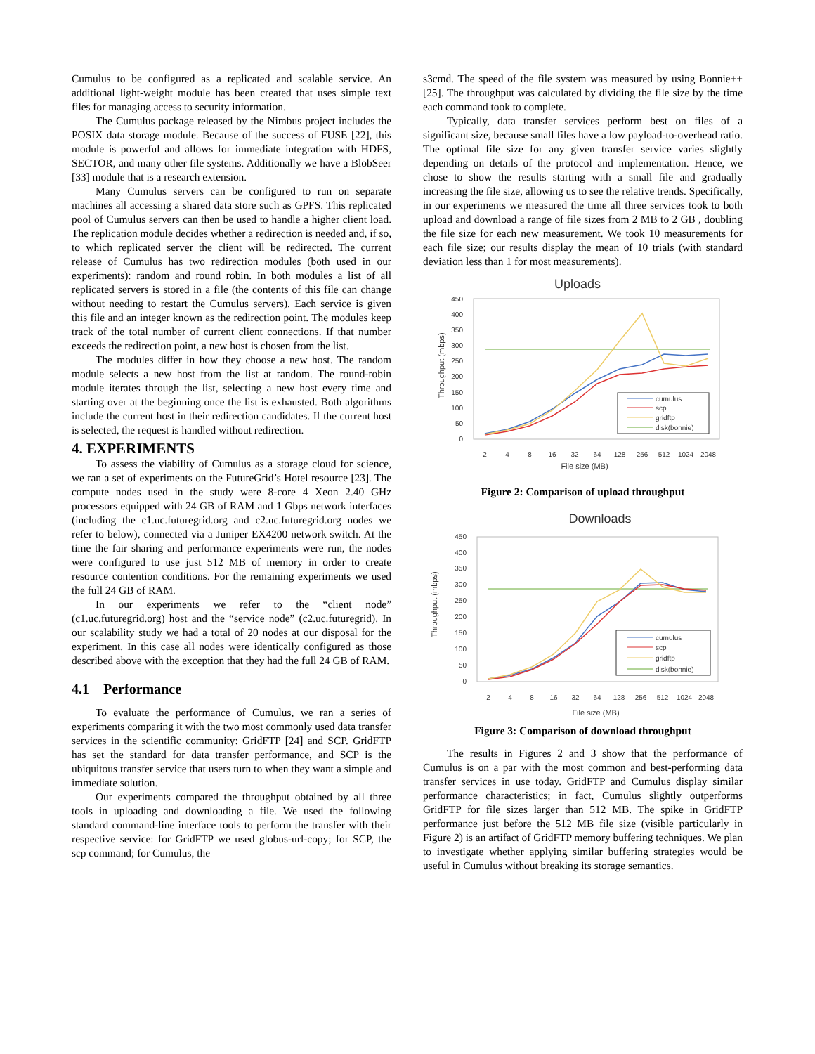Cumulus to be configured as a replicated and scalable service. An additional light-weight module has been created that uses simple text files for managing access to security information.
The Cumulus package released by the Nimbus project includes the POSIX data storage module. Because of the success of FUSE [22], this module is powerful and allows for immediate integration with HDFS, SECTOR, and many other file systems. Additionally we have a BlobSeer [33] module that is a research extension.
Many Cumulus servers can be configured to run on separate machines all accessing a shared data store such as GPFS. This replicated pool of Cumulus servers can then be used to handle a higher client load. The replication module decides whether a redirection is needed and, if so, to which replicated server the client will be redirected. The current release of Cumulus has two redirection modules (both used in our experiments): random and round robin. In both modules a list of all replicated servers is stored in a file (the contents of this file can change without needing to restart the Cumulus servers). Each service is given this file and an integer known as the redirection point. The modules keep track of the total number of current client connections. If that number exceeds the redirection point, a new host is chosen from the list.
The modules differ in how they choose a new host. The random module selects a new host from the list at random. The round-robin module iterates through the list, selecting a new host every time and starting over at the beginning once the list is exhausted. Both algorithms include the current host in their redirection candidates. If the current host is selected, the request is handled without redirection.
4. EXPERIMENTS
To assess the viability of Cumulus as a storage cloud for science, we ran a set of experiments on the FutureGrid’s Hotel resource [23]. The compute nodes used in the study were 8-core 4 Xeon 2.40 GHz processors equipped with 24 GB of RAM and 1 Gbps network interfaces (including the c1.uc.futuregrid.org and c2.uc.futuregrid.org nodes we refer to below), connected via a Juniper EX4200 network switch. At the time the fair sharing and performance experiments were run, the nodes were configured to use just 512 MB of memory in order to create resource contention conditions. For the remaining experiments we used the full 24 GB of RAM.
In our experiments we refer to the “client node” (c1.uc.futuregrid.org) host and the “service node” (c2.uc.futuregrid). In our scalability study we had a total of 20 nodes at our disposal for the experiment. In this case all nodes were identically configured as those described above with the exception that they had the full 24 GB of RAM.
4.1 Performance
To evaluate the performance of Cumulus, we ran a series of experiments comparing it with the two most commonly used data transfer services in the scientific community: GridFTP [24] and SCP. GridFTP has set the standard for data transfer performance, and SCP is the ubiquitous transfer service that users turn to when they want a simple and immediate solution.
Our experiments compared the throughput obtained by all three tools in uploading and downloading a file. We used the following standard command-line interface tools to perform the transfer with their respective service: for GridFTP we used globus-url-copy; for SCP, the scp command; for Cumulus, the
s3cmd. The speed of the file system was measured by using Bonnie++ [25]. The throughput was calculated by dividing the file size by the time each command took to complete.
Typically, data transfer services perform best on files of a significant size, because small files have a low payload-to-overhead ratio. The optimal file size for any given transfer service varies slightly depending on details of the protocol and implementation. Hence, we chose to show the results starting with a small file and gradually increasing the file size, allowing us to see the relative trends. Specifically, in our experiments we measured the time all three services took to both upload and download a range of file sizes from 2 MB to 2 GB , doubling the file size for each new measurement. We took 10 measurements for each file size; our results display the mean of 10 trials (with standard deviation less than 1 for most measurements).
Uploads
450
400
350
300
250
200
150
100
50
0
Throughput (mbps)
2
4
8
16
32
64
128
256
512
1024
2048
File size (MB)
cumulus
scp
gridftp
disk(bonnie)
Figure 2: Comparison of upload throughput
Downloads
450
400
350
300
250
200
150
100
50
0
Throughput (mbps)
2
4
8
16
32
64
128
256
512
1024
2048
File size (MB)
cumulus
scp
gridftp
disk(bonnie)
Figure 3: Comparison of download throughput
The results in Figures 2 and 3 show that the performance of Cumulus is on a par with the most common and best-performing data transfer services in use today. GridFTP and Cumulus display similar performance characteristics; in fact, Cumulus slightly outperforms GridFTP for file sizes larger than 512 MB. The spike in GridFTP performance just before the 512 MB file size (visible particularly in Figure 2) is an artifact of GridFTP memory buffering techniques. We plan to investigate whether applying similar buffering strategies would be useful in Cumulus without breaking its storage semantics.